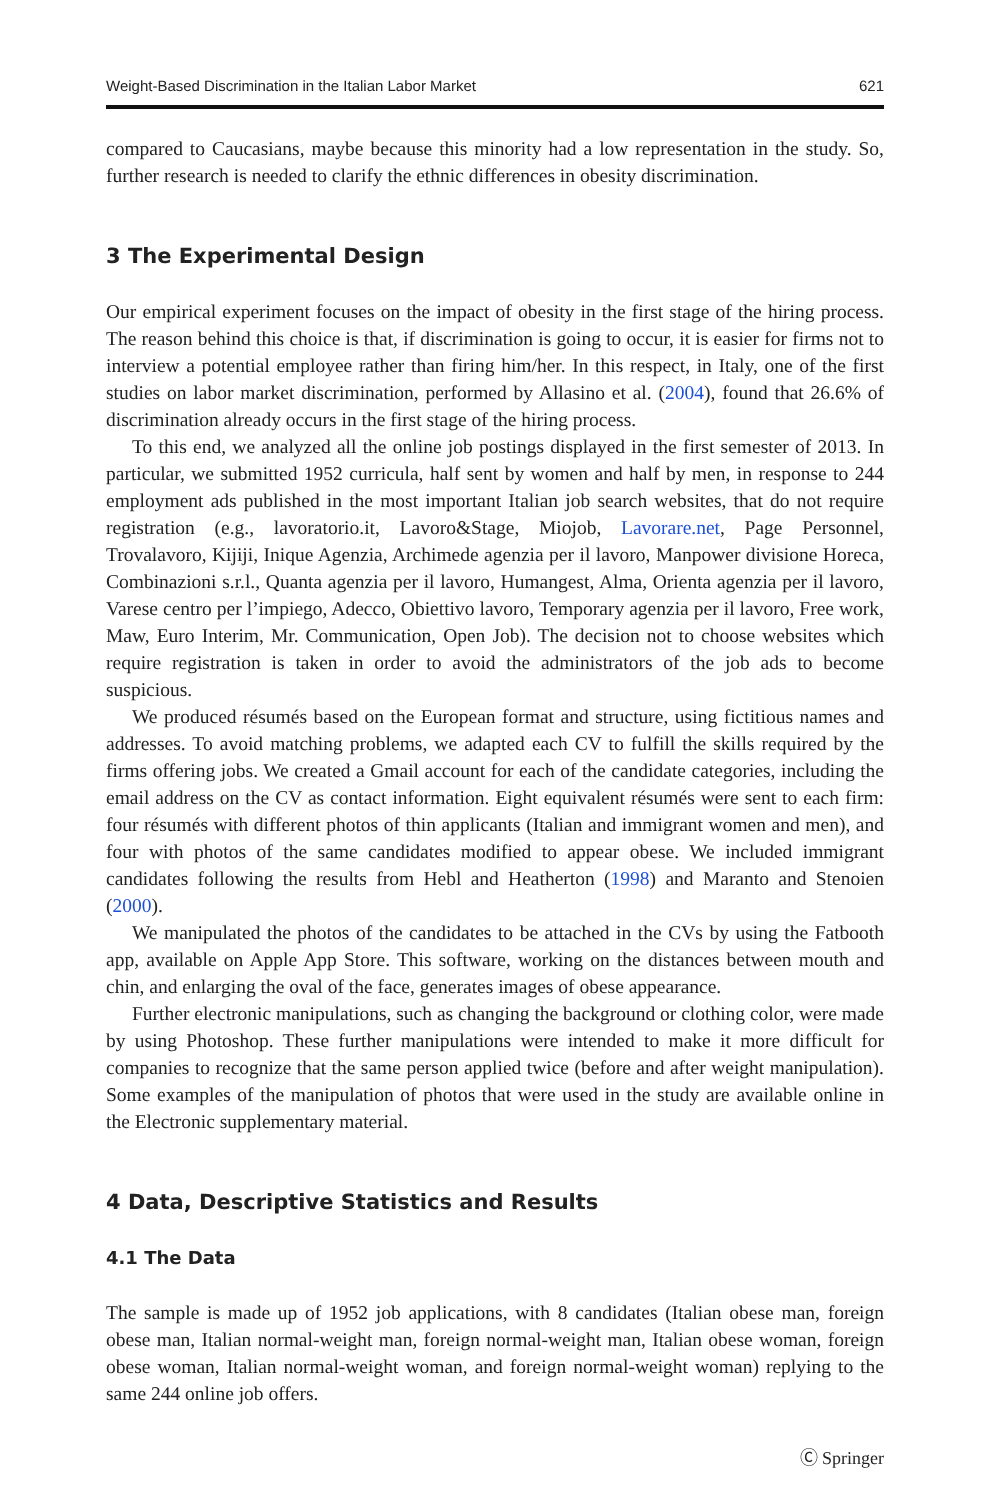Weight-Based Discrimination in the Italian Labor Market 621
compared to Caucasians, maybe because this minority had a low representation in the study. So, further research is needed to clarify the ethnic differences in obesity discrimination.
3 The Experimental Design
Our empirical experiment focuses on the impact of obesity in the first stage of the hiring process. The reason behind this choice is that, if discrimination is going to occur, it is easier for firms not to interview a potential employee rather than firing him/her. In this respect, in Italy, one of the first studies on labor market discrimination, performed by Allasino et al. (2004), found that 26.6% of discrimination already occurs in the first stage of the hiring process.
To this end, we analyzed all the online job postings displayed in the first semester of 2013. In particular, we submitted 1952 curricula, half sent by women and half by men, in response to 244 employment ads published in the most important Italian job search websites, that do not require registration (e.g., lavoratorio.it, Lavoro&Stage, Miojob, Lavorare.net, Page Personnel, Trovalavoro, Kijiji, Inique Agenzia, Archimede agenzia per il lavoro, Manpower divisione Horeca, Combinazioni s.r.l., Quanta agenzia per il lavoro, Humangest, Alma, Orienta agenzia per il lavoro, Varese centro per l’impiego, Adecco, Obiettivo lavoro, Temporary agenzia per il lavoro, Free work, Maw, Euro Interim, Mr. Communication, Open Job). The decision not to choose websites which require registration is taken in order to avoid the administrators of the job ads to become suspicious.
We produced résumés based on the European format and structure, using fictitious names and addresses. To avoid matching problems, we adapted each CV to fulfill the skills required by the firms offering jobs. We created a Gmail account for each of the candidate categories, including the email address on the CV as contact information. Eight equivalent résumés were sent to each firm: four résumés with different photos of thin applicants (Italian and immigrant women and men), and four with photos of the same candidates modified to appear obese. We included immigrant candidates following the results from Hebl and Heatherton (1998) and Maranto and Stenoien (2000).
We manipulated the photos of the candidates to be attached in the CVs by using the Fatbooth app, available on Apple App Store. This software, working on the distances between mouth and chin, and enlarging the oval of the face, generates images of obese appearance.
Further electronic manipulations, such as changing the background or clothing color, were made by using Photoshop. These further manipulations were intended to make it more difficult for companies to recognize that the same person applied twice (before and after weight manipulation). Some examples of the manipulation of photos that were used in the study are available online in the Electronic supplementary material.
4 Data, Descriptive Statistics and Results
4.1 The Data
The sample is made up of 1952 job applications, with 8 candidates (Italian obese man, foreign obese man, Italian normal-weight man, foreign normal-weight man, Italian obese woman, foreign obese woman, Italian normal-weight woman, and foreign normal-weight woman) replying to the same 244 online job offers.
Ⓒ Springer